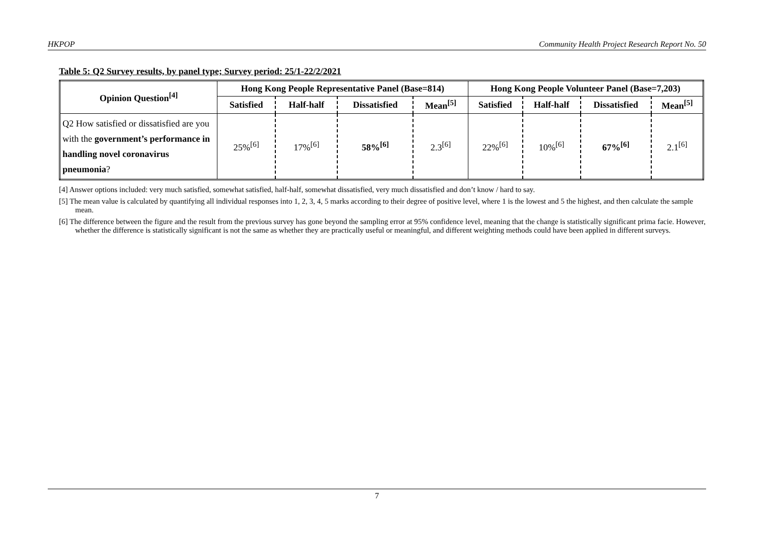HKPOP Community Health Project Research Report No. 50
Table 5: Q2 Survey results, by panel type; Survey period: 25/1-22/2/2021
| Opinion Question<sup>[4]</sup> | Hong Kong People Representative Panel (Base=814) | | | | Hong Kong People Volunteer Panel (Base=7,203) | | | |
| --- | --- | --- | --- | --- | --- | --- | --- | --- |
| | Satisfied | Half-half | Dissatisfied | Mean<sup>[5]</sup> | Satisfied | Half-half | Dissatisfied | Mean<sup>[5]</sup> |
| Q2 How satisfied or dissatisfied are you with the government’s performance in handling novel coronavirus pneumonia ? | 25%<sup>[6]</sup> | 17%<sup>[6]</sup> | 58%<sup>[6]</sup> | 2.3<sup>[6]</sup> | 22%<sup>[6]</sup> | 10%<sup>[6]</sup> | 67%<sup>[6]</sup> | 2.1<sup>[6]</sup> |
[4] Answer options included: very much satisfied, somewhat satisfied, half-half, somewhat dissatisfied, very much dissatisfied and don’t know / hard to say.
[5] The mean value is calculated by quantifying all individual responses into 1, 2, 3, 4, 5 marks according to their degree of positive level, where 1 is the lowest and 5 the highest, and then calculate the sample mean.
[6] The difference between the figure and the result from the previous survey has gone beyond the sampling error at 95% confidence level, meaning that the change is statistically significant prima facie. However, whether the difference is statistically significant is not the same as whether they are practically useful or meaningful, and different weighting methods could have been applied in different surveys.
7